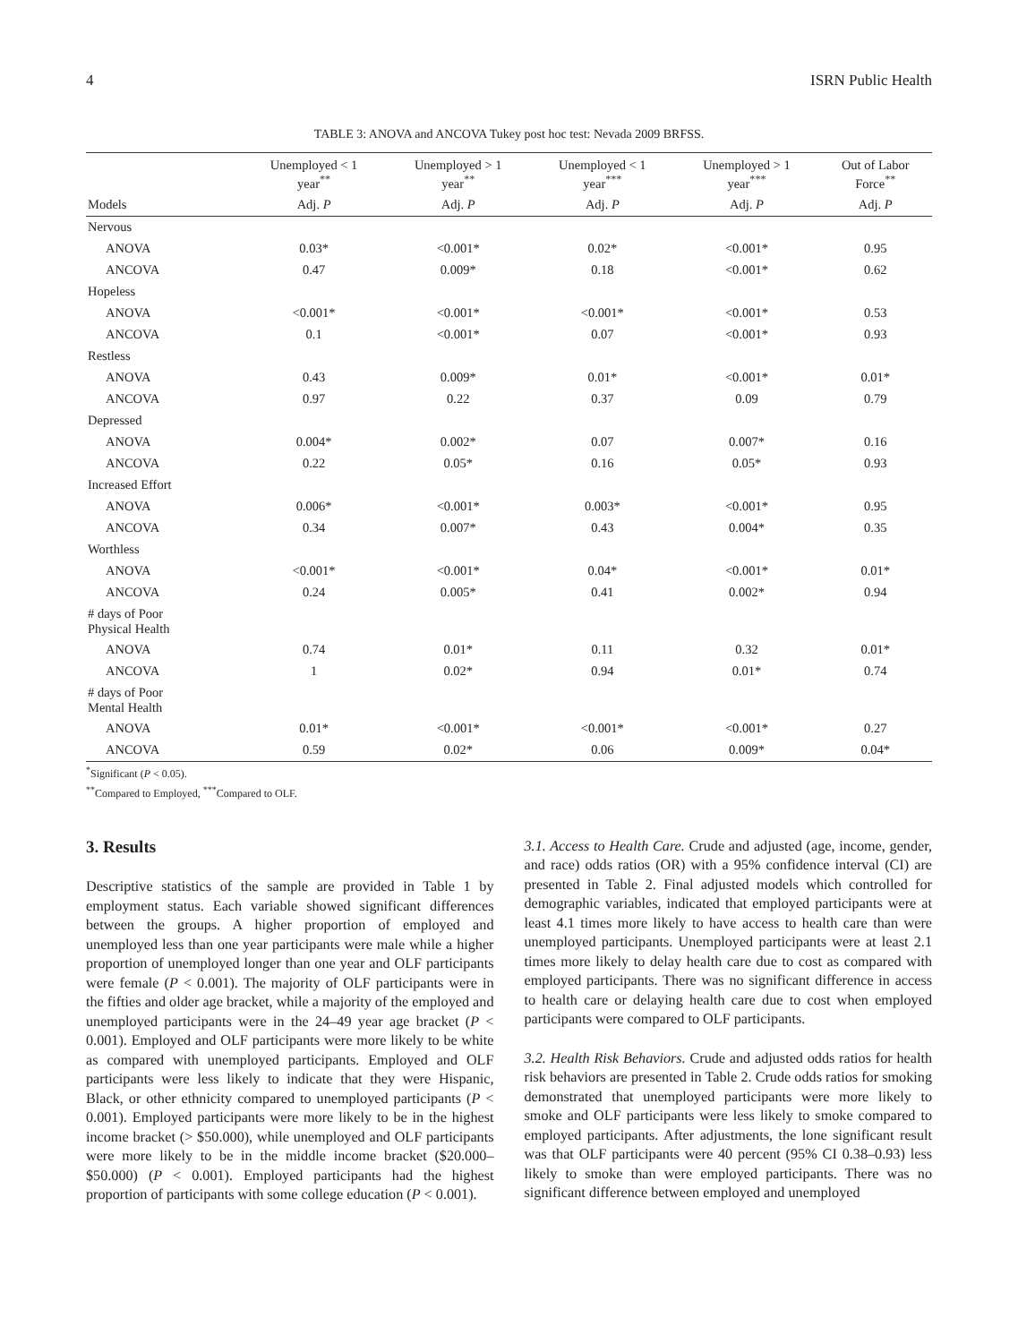4 ISRN Public Health
TABLE 3: ANOVA and ANCOVA Tukey post hoc test: Nevada 2009 BRFSS.
| | Unemployed < 1 year<sup>**</sup> | Unemployed > 1 year<sup>**</sup> | Unemployed < 1 year<sup>***</sup> | Unemployed > 1 year<sup>***</sup> | Out of Labor Force<sup>**</sup> |
| --- | --- | --- | --- | --- | --- |
| Models | Adj. P | Adj. P | Adj. P | Adj. P | Adj. P |
| Nervous | | | | | |
| ANOVA | 0.03* | <0.001* | 0.02* | <0.001* | 0.95 |
| ANCOVA | 0.47 | 0.009* | 0.18 | <0.001* | 0.62 |
| Hopeless | | | | | |
| ANOVA | <0.001* | <0.001* | <0.001* | <0.001* | 0.53 |
| ANCOVA | 0.1 | <0.001* | 0.07 | <0.001* | 0.93 |
| Restless | | | | | |
| ANOVA | 0.43 | 0.009* | 0.01* | <0.001* | 0.01* |
| ANCOVA | 0.97 | 0.22 | 0.37 | 0.09 | 0.79 |
| Depressed | | | | | |
| ANOVA | 0.004* | 0.002* | 0.07 | 0.007* | 0.16 |
| ANCOVA | 0.22 | 0.05* | 0.16 | 0.05* | 0.93 |
| Increased Effort | | | | | |
| ANOVA | 0.006* | <0.001* | 0.003* | <0.001* | 0.95 |
| ANCOVA | 0.34 | 0.007* | 0.43 | 0.004* | 0.35 |
| Worthless | | | | | |
| ANOVA | <0.001* | <0.001* | 0.04* | <0.001* | 0.01* |
| ANCOVA | 0.24 | 0.005* | 0.41 | 0.002* | 0.94 |
| # days of Poor Physical Health | | | | | |
| ANOVA | 0.74 | 0.01* | 0.11 | 0.32 | 0.01* |
| ANCOVA | 1 | 0.02* | 0.94 | 0.01* | 0.74 |
| # days of Poor Mental Health | | | | | |
| ANOVA | 0.01* | <0.001* | <0.001* | <0.001* | 0.27 |
| ANCOVA | 0.59 | 0.02* | 0.06 | 0.009* | 0.04* |
<sup>*</sup> Significant (P < 0.05).
<sup>**</sup> Compared to Employed, <sup>***</sup>Compared to OLF.
3. Results
Descriptive statistics of the sample are provided in Table 1 by employment status. Each variable showed significant differences between the groups. A higher proportion of employed and unemployed less than one year participants were male while a higher proportion of unemployed longer than one year and OLF participants were female (P < 0.001). The majority of OLF participants were in the fifties and older age bracket, while a majority of the employed and unemployed participants were in the 24–49 year age bracket (P < 0.001). Employed and OLF participants were more likely to be white as compared with unemployed participants. Employed and OLF participants were less likely to indicate that they were Hispanic, Black, or other ethnicity compared to unemployed participants (P < 0.001). Employed participants were more likely to be in the highest income bracket (> $50.000), while unemployed and OLF participants were more likely to be in the middle income bracket ($20.000–$50.000) (P < 0.001). Employed participants had the highest proportion of participants with some college education (P < 0.001).
3.1. Access to Health Care. Crude and adjusted (age, income, gender, and race) odds ratios (OR) with a 95% confidence interval (CI) are presented in Table 2. Final adjusted models which controlled for demographic variables, indicated that employed participants were at least 4.1 times more likely to have access to health care than were unemployed participants. Unemployed participants were at least 2.1 times more likely to delay health care due to cost as compared with employed participants. There was no significant difference in access to health care or delaying health care due to cost when employed participants were compared to OLF participants.
3.2. Health Risk Behaviors. Crude and adjusted odds ratios for health risk behaviors are presented in Table 2. Crude odds ratios for smoking demonstrated that unemployed participants were more likely to smoke and OLF participants were less likely to smoke compared to employed participants. After adjustments, the lone significant result was that OLF participants were 40 percent (95% CI 0.38–0.93) less likely to smoke than were employed participants. There was no significant difference between employed and unemployed